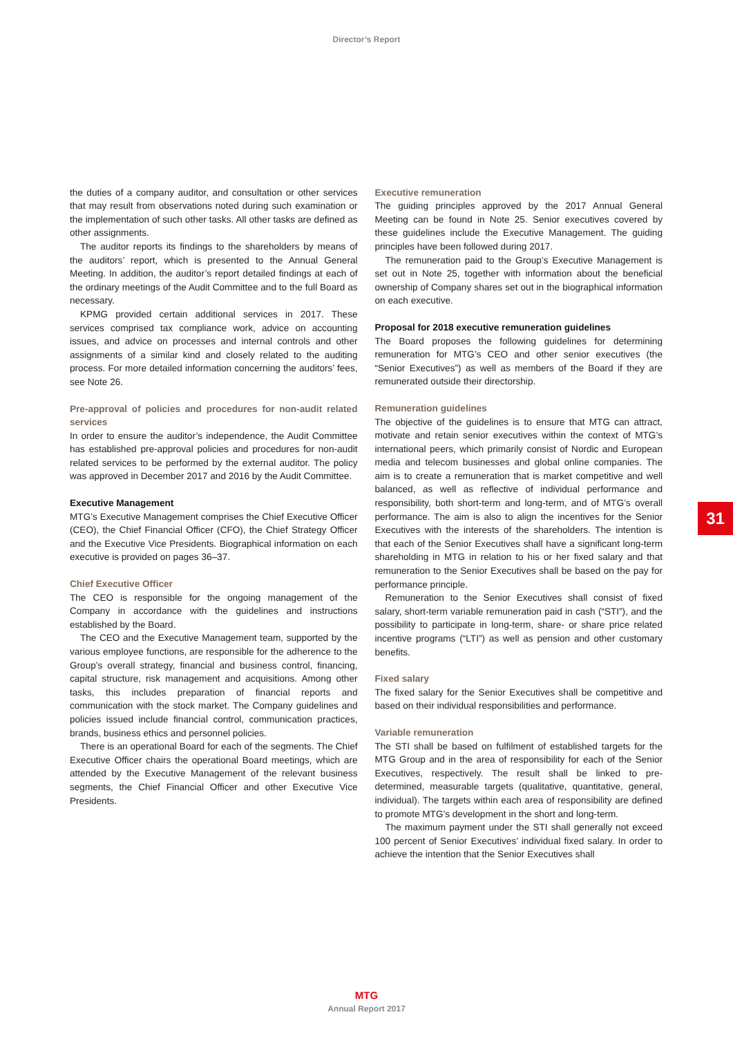Director’s Report
the duties of a company auditor, and consultation or other services that may result from observations noted during such examination or the implementation of such other tasks. All other tasks are defined as other assignments.
The auditor reports its findings to the shareholders by means of the auditors’ report, which is presented to the Annual General Meeting. In addition, the auditor’s report detailed findings at each of the ordinary meetings of the Audit Committee and to the full Board as necessary.
KPMG provided certain additional services in 2017. These services comprised tax compliance work, advice on accounting issues, and advice on processes and internal controls and other assignments of a similar kind and closely related to the auditing process. For more detailed information concerning the auditors’ fees, see Note 26.
Pre-approval of policies and procedures for non-audit related services
In order to ensure the auditor’s independence, the Audit Committee has established pre-approval policies and procedures for non-audit related services to be performed by the external auditor. The policy was approved in December 2017 and 2016 by the Audit Committee.
Executive Management
MTG’s Executive Management comprises the Chief Executive Officer (CEO), the Chief Financial Officer (CFO), the Chief Strategy Officer and the Executive Vice Presidents. Biographical information on each executive is provided on pages 36–37.
Chief Executive Officer
The CEO is responsible for the ongoing management of the Company in accordance with the guidelines and instructions established by the Board.
The CEO and the Executive Management team, supported by the various employee functions, are responsible for the adherence to the Group’s overall strategy, financial and business control, financing, capital structure, risk management and acquisitions. Among other tasks, this includes preparation of financial reports and communication with the stock market. The Company guidelines and policies issued include financial control, communication practices, brands, business ethics and personnel policies.
There is an operational Board for each of the segments. The Chief Executive Officer chairs the operational Board meetings, which are attended by the Executive Management of the relevant business segments, the Chief Financial Officer and other Executive Vice Presidents.
Executive remuneration
The guiding principles approved by the 2017 Annual General Meeting can be found in Note 25. Senior executives covered by these guidelines include the Executive Management. The guiding principles have been followed during 2017.
The remuneration paid to the Group’s Executive Management is set out in Note 25, together with information about the beneficial ownership of Company shares set out in the biographical information on each executive.
Proposal for 2018 executive remuneration guidelines
The Board proposes the following guidelines for determining remuneration for MTG’s CEO and other senior executives (the “Senior Executives”) as well as members of the Board if they are remunerated outside their directorship.
Remuneration guidelines
The objective of the guidelines is to ensure that MTG can attract, motivate and retain senior executives within the context of MTG’s international peers, which primarily consist of Nordic and European media and telecom businesses and global online companies. The aim is to create a remuneration that is market competitive and well balanced, as well as reflective of individual performance and responsibility, both short-term and long-term, and of MTG’s overall performance. The aim is also to align the incentives for the Senior Executives with the interests of the shareholders. The intention is that each of the Senior Executives shall have a significant long-term shareholding in MTG in relation to his or her fixed salary and that remuneration to the Senior Executives shall be based on the pay for performance principle.
Remuneration to the Senior Executives shall consist of fixed salary, short-term variable remuneration paid in cash (“STI”), and the possibility to participate in long-term, share- or share price related incentive programs (“LTI”) as well as pension and other customary benefits.
Fixed salary
The fixed salary for the Senior Executives shall be competitive and based on their individual responsibilities and performance.
Variable remuneration
The STI shall be based on fulfilment of established targets for the MTG Group and in the area of responsibility for each of the Senior Executives, respectively. The result shall be linked to pre-determined, measurable targets (qualitative, quantitative, general, individual). The targets within each area of responsibility are defined to promote MTG’s development in the short and long-term.
The maximum payment under the STI shall generally not exceed 100 percent of Senior Executives’ individual fixed salary. In order to achieve the intention that the Senior Executives shall
31
MTG
Annual Report 2017